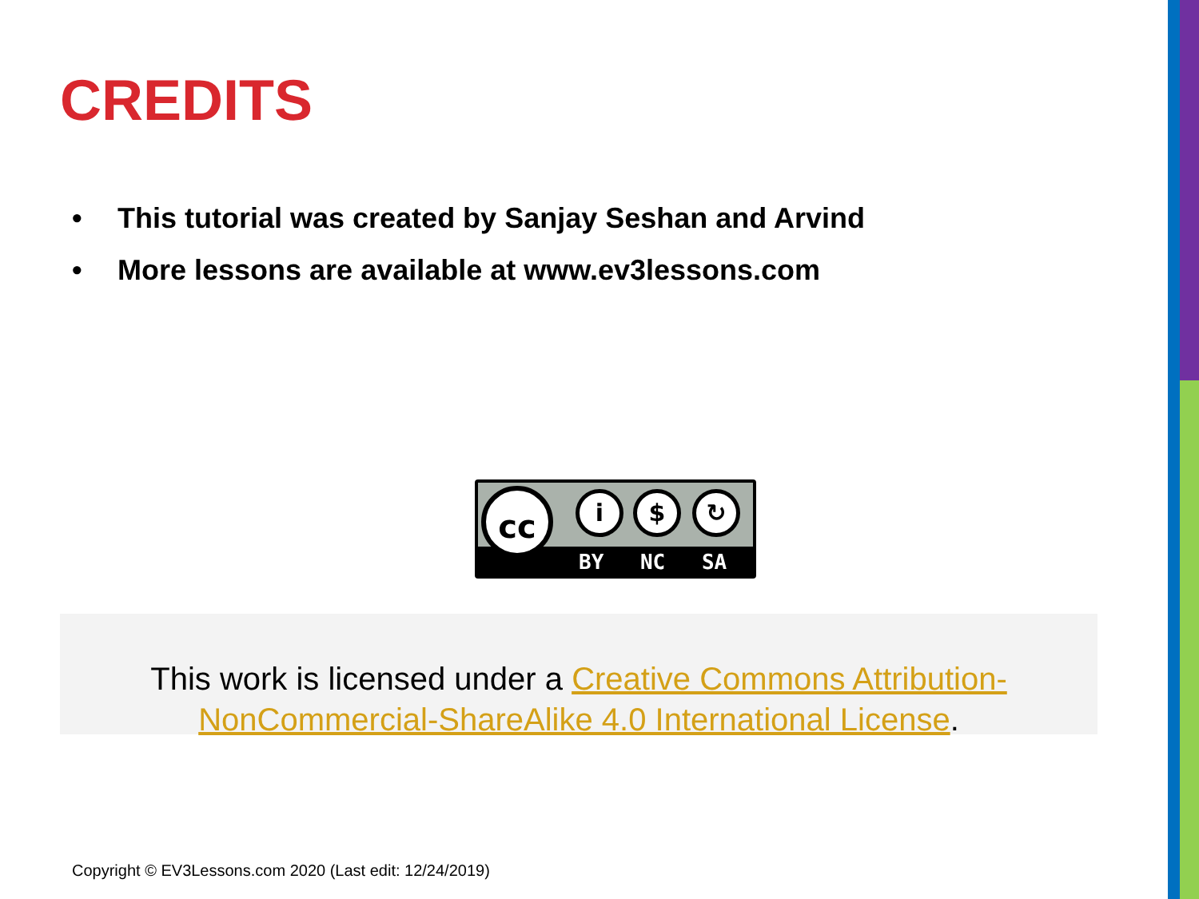CREDITS
• This tutorial was created by Sanjay Seshan and Arvind
• More lessons are available at www.ev3lessons.com
cc i $ ↻
BY NC SA
This work is licensed under a Creative Commons Attribution-NonCommercial-ShareAlike 4.0 International License.
Copyright © EV3Lessons.com 2020 (Last edit: 12/24/2019)